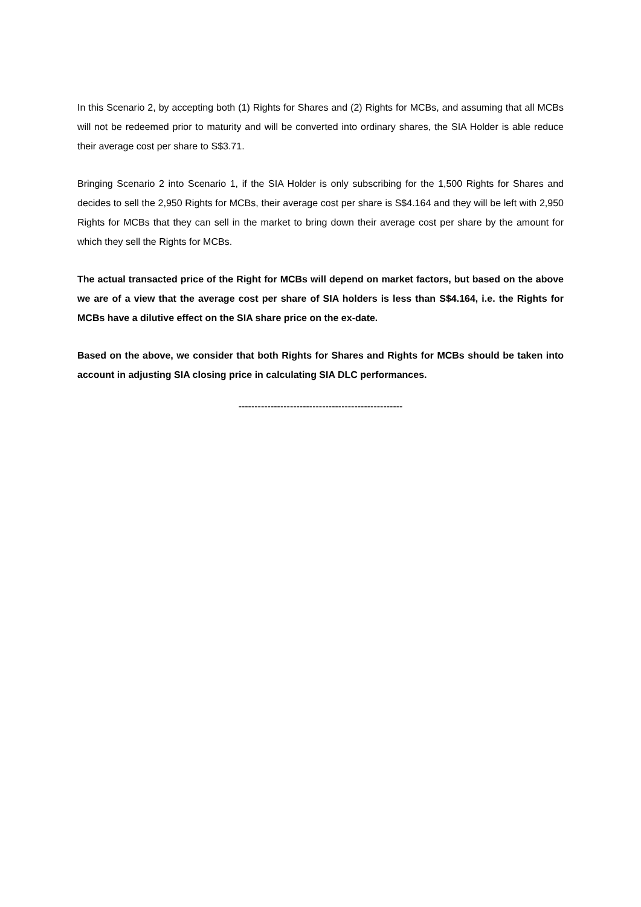In this Scenario 2, by accepting both (1) Rights for Shares and (2) Rights for MCBs, and assuming that all MCBs will not be redeemed prior to maturity and will be converted into ordinary shares, the SIA Holder is able reduce their average cost per share to S$3.71.
Bringing Scenario 2 into Scenario 1, if the SIA Holder is only subscribing for the 1,500 Rights for Shares and decides to sell the 2,950 Rights for MCBs, their average cost per share is S$4.164 and they will be left with 2,950 Rights for MCBs that they can sell in the market to bring down their average cost per share by the amount for which they sell the Rights for MCBs.
The actual transacted price of the Right for MCBs will depend on market factors, but based on the above we are of a view that the average cost per share of SIA holders is less than S$4.164, i.e. the Rights for MCBs have a dilutive effect on the SIA share price on the ex-date.
Based on the above, we consider that both Rights for Shares and Rights for MCBs should be taken into account in adjusting SIA closing price in calculating SIA DLC performances.
---------------------------------------------------